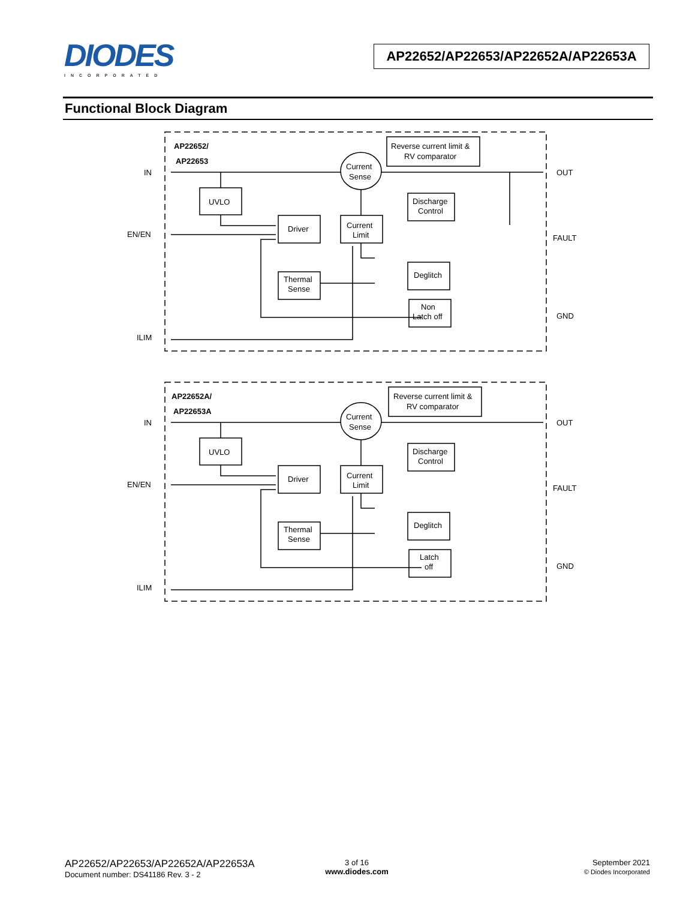DIODES
INCORPORATED
AP22652/AP22653/AP22652A/AP22653A
Functional Block Diagram
AP22652/
AP22653
IN
EN/EN
ILIM
OUT
FAULT
GND
UVLO
Driver
Thermal
Sense
Current
Limit
Current
Sense
Reverse current limit &
RV comparator
Discharge
Control
Deglitch
Non
Latch off
AP22652A/
AP22653A
IN
EN/EN
ILIM
OUT
FAULT
GND
UVLO
Driver
Thermal
Sense
Current
Limit
Current
Sense
Reverse current limit &
RV comparator
Discharge
Control
Deglitch
Latch
off
AP22652/AP22653/AP22652A/AP22653A
Document number: DS41186 Rev. 3 - 2
3 of 16
www.diodes.com
September 2021
© Diodes Incorporated